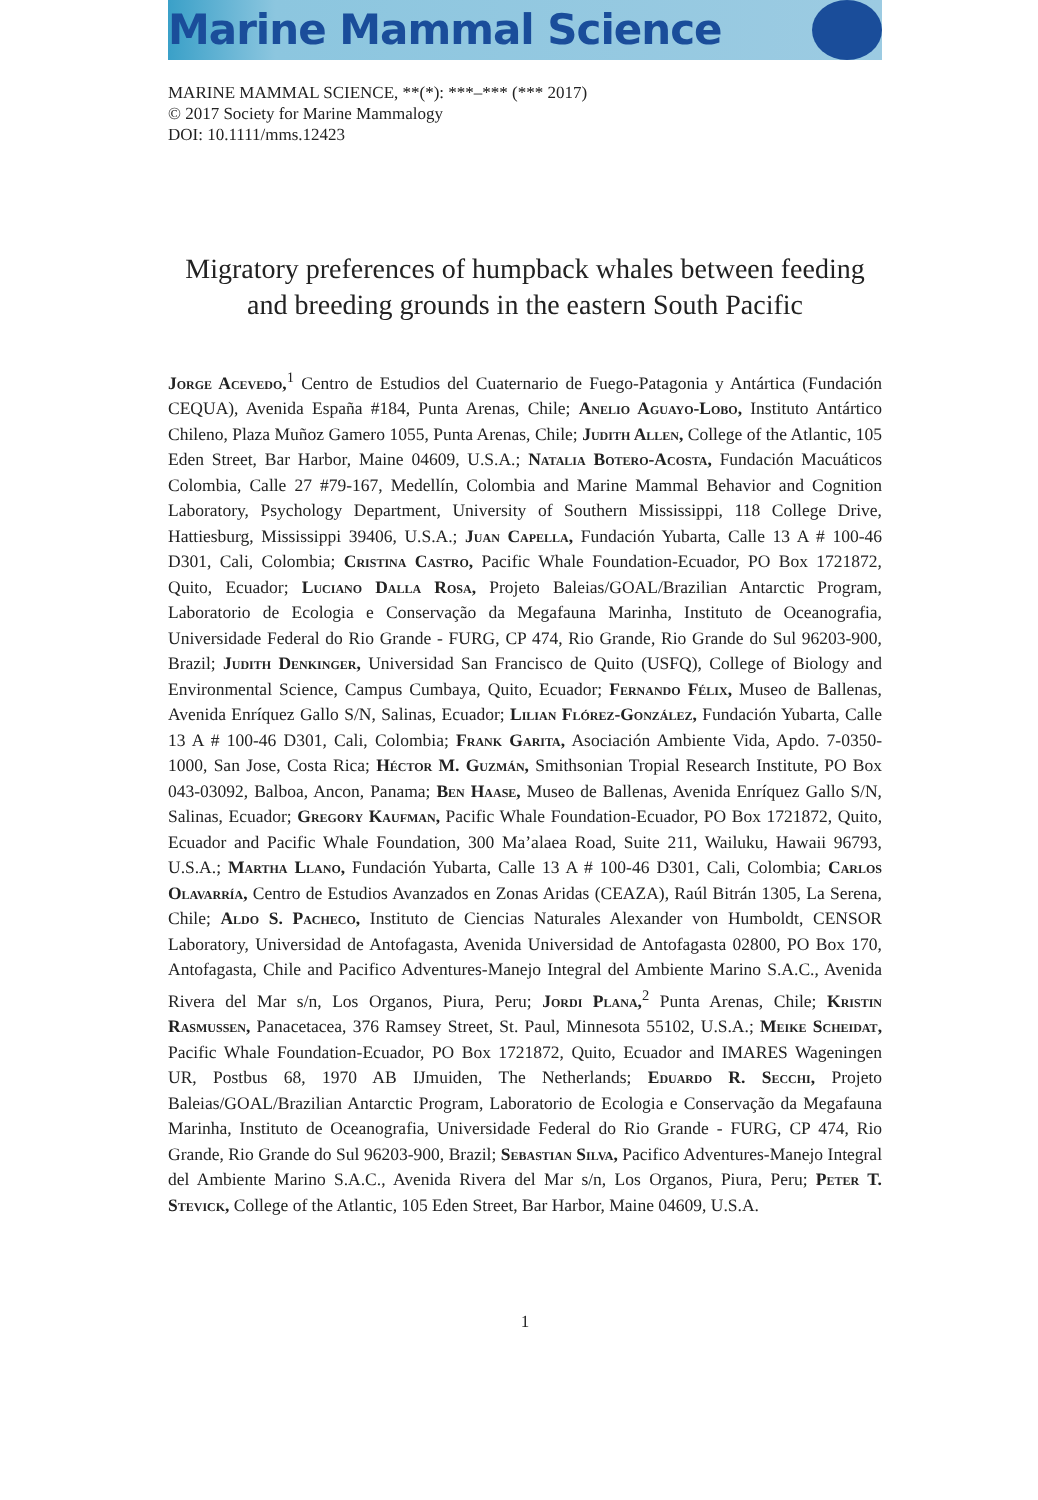Marine Mammal Science
MARINE MAMMAL SCIENCE, **(*): ***–*** (*** 2017)
© 2017 Society for Marine Mammalogy
DOI: 10.1111/mms.12423
Migratory preferences of humpback whales between feeding and breeding grounds in the eastern South Pacific
Jorge Acevedo,<sup>1</sup> Centro de Estudios del Cuaternario de Fuego-Patagonia y Antártica (Fundación CEQUA), Avenida España #184, Punta Arenas, Chile; Anelio Aguayo-Lobo, Instituto Antártico Chileno, Plaza Muñoz Gamero 1055, Punta Arenas, Chile; Judith Allen, College of the Atlantic, 105 Eden Street, Bar Harbor, Maine 04609, U.S.A.; Natalia Botero-Acosta, Fundación Macuáticos Colombia, Calle 27 #79-167, Medellín, Colombia and Marine Mammal Behavior and Cognition Laboratory, Psychology Department, University of Southern Mississippi, 118 College Drive, Hattiesburg, Mississippi 39406, U.S.A.; Juan Capella, Fundación Yubarta, Calle 13 A # 100-46 D301, Cali, Colombia; Cristina Castro, Pacific Whale Foundation-Ecuador, PO Box 1721872, Quito, Ecuador; Luciano Dalla Rosa, Projeto Baleias/GOAL/Brazilian Antarctic Program, Laboratorio de Ecologia e Conservação da Megafauna Marinha, Instituto de Oceanografia, Universidade Federal do Rio Grande - FURG, CP 474, Rio Grande, Rio Grande do Sul 96203-900, Brazil; Judith Denkinger, Universidad San Francisco de Quito (USFQ), College of Biology and Environmental Science, Campus Cumbaya, Quito, Ecuador; Fernando Félix, Museo de Ballenas, Avenida Enríquez Gallo S/N, Salinas, Ecuador; Lilian Flórez-González, Fundación Yubarta, Calle 13 A # 100-46 D301, Cali, Colombia; Frank Garita, Asociación Ambiente Vida, Apdo. 7-0350-1000, San Jose, Costa Rica; Héctor M. Guzmán, Smithsonian Tropial Research Institute, PO Box 043-03092, Balboa, Ancon, Panama; Ben Haase, Museo de Ballenas, Avenida Enríquez Gallo S/N, Salinas, Ecuador; Gregory Kaufman, Pacific Whale Foundation-Ecuador, PO Box 1721872, Quito, Ecuador and Pacific Whale Foundation, 300 Ma’alaea Road, Suite 211, Wailuku, Hawaii 96793, U.S.A.; Martha Llano, Fundación Yubarta, Calle 13 A # 100-46 D301, Cali, Colombia; Carlos Olavarría, Centro de Estudios Avanzados en Zonas Aridas (CEAZA), Raúl Bitrán 1305, La Serena, Chile; Aldo S. Pacheco, Instituto de Ciencias Naturales Alexander von Humboldt, CENSOR Laboratory, Universidad de Antofagasta, Avenida Universidad de Antofagasta 02800, PO Box 170, Antofagasta, Chile and Pacifico Adventures-Manejo Integral del Ambiente Marino S.A.C., Avenida Rivera del Mar s/n, Los Organos, Piura, Peru; Jordi Plana,<sup>2</sup> Punta Arenas, Chile; Kristin Rasmussen, Panacetacea, 376 Ramsey Street, St. Paul, Minnesota 55102, U.S.A.; Meike Scheidat, Pacific Whale Foundation-Ecuador, PO Box 1721872, Quito, Ecuador and IMARES Wageningen UR, Postbus 68, 1970 AB IJmuiden, The Netherlands; Eduardo R. Secchi, Projeto Baleias/GOAL/Brazilian Antarctic Program, Laboratorio de Ecologia e Conservação da Megafauna Marinha, Instituto de Oceanografia, Universidade Federal do Rio Grande - FURG, CP 474, Rio Grande, Rio Grande do Sul 96203-900, Brazil; Sebastian Silva, Pacifico Adventures-Manejo Integral del Ambiente Marino S.A.C., Avenida Rivera del Mar s/n, Los Organos, Piura, Peru; Peter T. Stevick, College of the Atlantic, 105 Eden Street, Bar Harbor, Maine 04609, U.S.A.
1